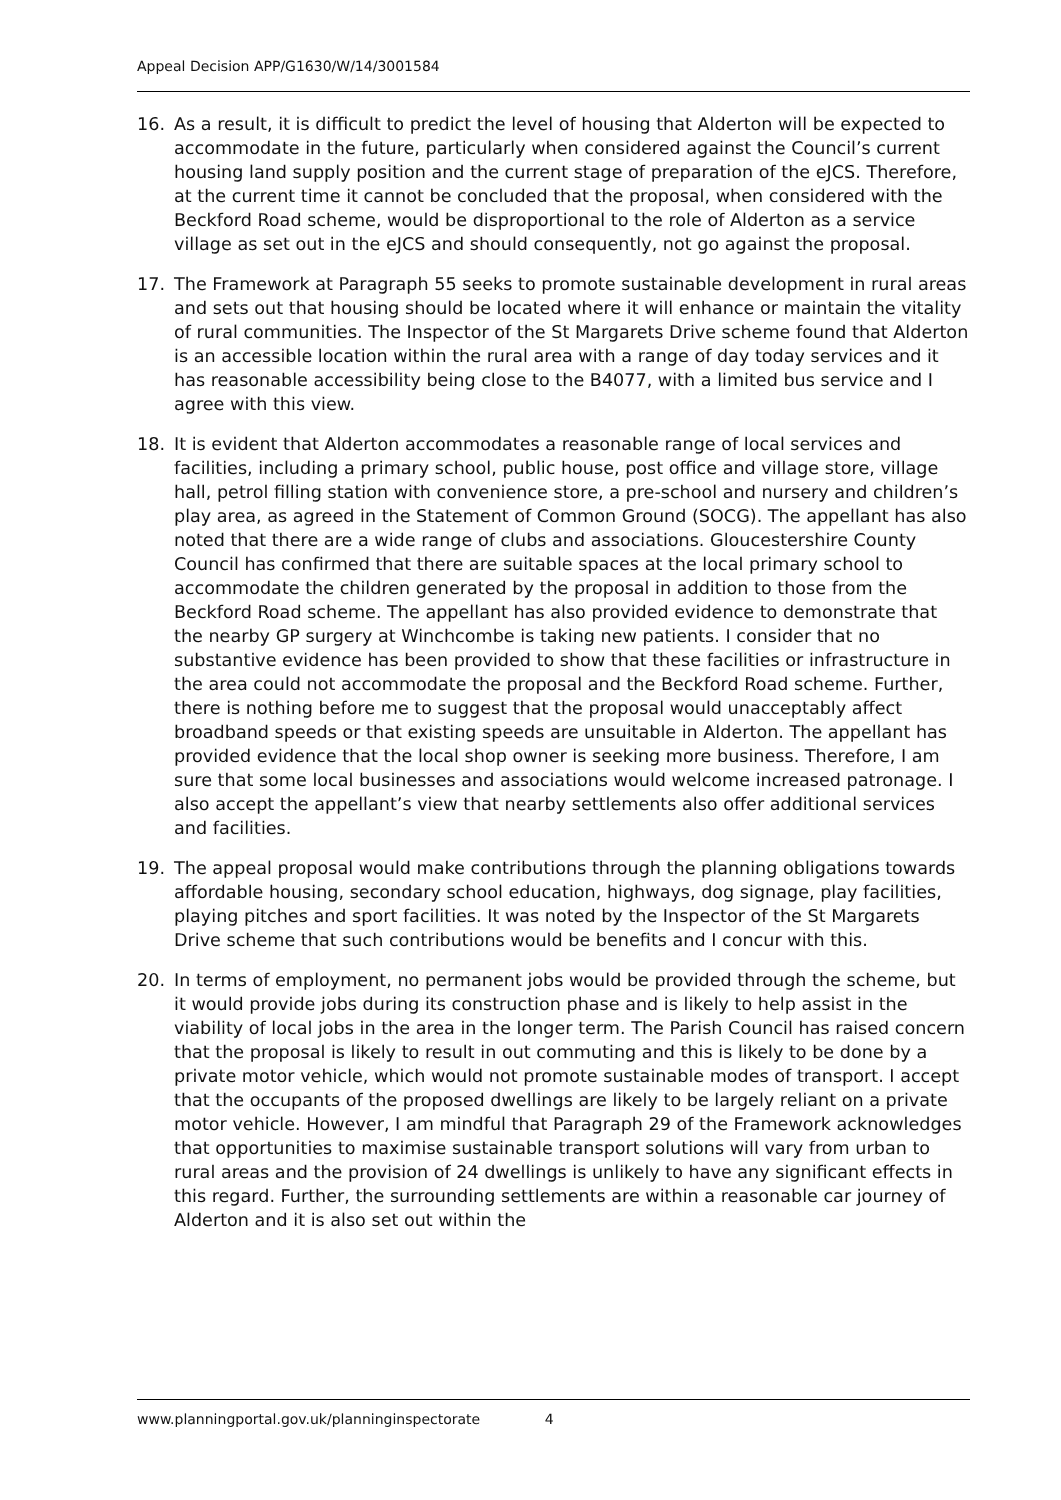Appeal Decision APP/G1630/W/14/3001584
16. As a result, it is difficult to predict the level of housing that Alderton will be expected to accommodate in the future, particularly when considered against the Council’s current housing land supply position and the current stage of preparation of the eJCS. Therefore, at the current time it cannot be concluded that the proposal, when considered with the Beckford Road scheme, would be disproportional to the role of Alderton as a service village as set out in the eJCS and should consequently, not go against the proposal.
17. The Framework at Paragraph 55 seeks to promote sustainable development in rural areas and sets out that housing should be located where it will enhance or maintain the vitality of rural communities. The Inspector of the St Margarets Drive scheme found that Alderton is an accessible location within the rural area with a range of day today services and it has reasonable accessibility being close to the B4077, with a limited bus service and I agree with this view.
18. It is evident that Alderton accommodates a reasonable range of local services and facilities, including a primary school, public house, post office and village store, village hall, petrol filling station with convenience store, a pre-school and nursery and children’s play area, as agreed in the Statement of Common Ground (SOCG). The appellant has also noted that there are a wide range of clubs and associations. Gloucestershire County Council has confirmed that there are suitable spaces at the local primary school to accommodate the children generated by the proposal in addition to those from the Beckford Road scheme. The appellant has also provided evidence to demonstrate that the nearby GP surgery at Winchcombe is taking new patients. I consider that no substantive evidence has been provided to show that these facilities or infrastructure in the area could not accommodate the proposal and the Beckford Road scheme. Further, there is nothing before me to suggest that the proposal would unacceptably affect broadband speeds or that existing speeds are unsuitable in Alderton. The appellant has provided evidence that the local shop owner is seeking more business. Therefore, I am sure that some local businesses and associations would welcome increased patronage. I also accept the appellant’s view that nearby settlements also offer additional services and facilities.
19. The appeal proposal would make contributions through the planning obligations towards affordable housing, secondary school education, highways, dog signage, play facilities, playing pitches and sport facilities. It was noted by the Inspector of the St Margarets Drive scheme that such contributions would be benefits and I concur with this.
20. In terms of employment, no permanent jobs would be provided through the scheme, but it would provide jobs during its construction phase and is likely to help assist in the viability of local jobs in the area in the longer term. The Parish Council has raised concern that the proposal is likely to result in out commuting and this is likely to be done by a private motor vehicle, which would not promote sustainable modes of transport. I accept that the occupants of the proposed dwellings are likely to be largely reliant on a private motor vehicle. However, I am mindful that Paragraph 29 of the Framework acknowledges that opportunities to maximise sustainable transport solutions will vary from urban to rural areas and the provision of 24 dwellings is unlikely to have any significant effects in this regard. Further, the surrounding settlements are within a reasonable car journey of Alderton and it is also set out within the
www.planningportal.gov.uk/planninginspectorate 4